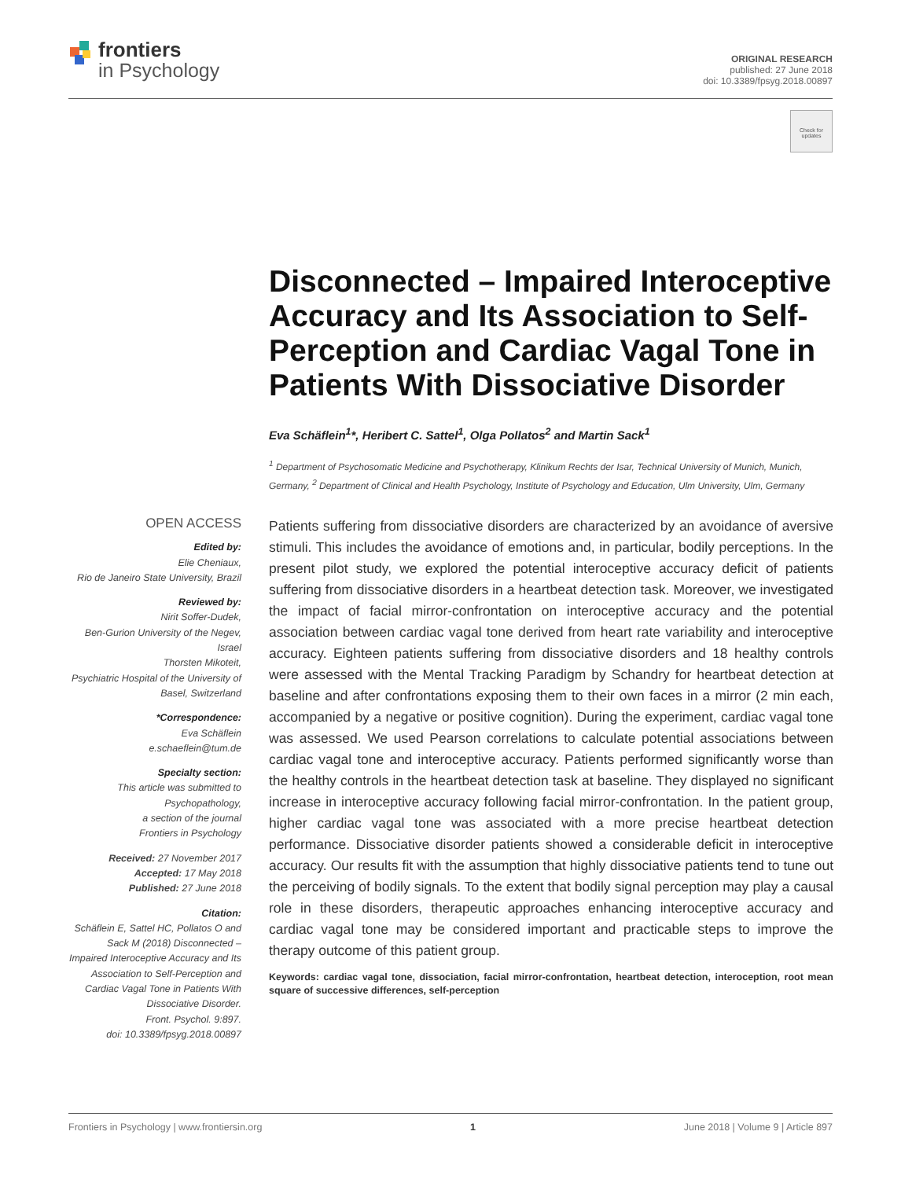frontiers
in Psychology
ORIGINAL RESEARCH
published: 27 June 2018
doi: 10.3389/fpsyg.2018.00897
Check for updates
Disconnected – Impaired Interoceptive Accuracy and Its Association to Self-Perception and Cardiac Vagal Tone in Patients With Dissociative Disorder
Eva Schäflein<sup>1</sup>*, Heribert C. Sattel<sup>1</sup>, Olga Pollatos<sup>2</sup> and Martin Sack<sup>1</sup>
<sup>1</sup> Department of Psychosomatic Medicine and Psychotherapy, Klinikum Rechts der Isar, Technical University of Munich, Munich, Germany, <sup>2</sup> Department of Clinical and Health Psychology, Institute of Psychology and Education, Ulm University, Ulm, Germany
OPEN ACCESS
Edited by:
Elie Cheniaux,
Rio de Janeiro State University, Brazil
Reviewed by:
Nirit Soffer-Dudek,
Ben-Gurion University of the Negev, Israel
Thorsten Mikoteit,
Psychiatric Hospital of the University of Basel, Switzerland
*Correspondence:
Eva Schäflein
e.schaeflein@tum.de
Specialty section:
This article was submitted to Psychopathology,
a section of the journal
Frontiers in Psychology
Received: 27 November 2017
Accepted: 17 May 2018
Published: 27 June 2018
Citation:
Schäflein E, Sattel HC, Pollatos O and Sack M (2018) Disconnected – Impaired Interoceptive Accuracy and Its Association to Self-Perception and Cardiac Vagal Tone in Patients With Dissociative Disorder.
Front. Psychol. 9:897.
doi: 10.3389/fpsyg.2018.00897
Patients suffering from dissociative disorders are characterized by an avoidance of aversive stimuli. This includes the avoidance of emotions and, in particular, bodily perceptions. In the present pilot study, we explored the potential interoceptive accuracy deficit of patients suffering from dissociative disorders in a heartbeat detection task. Moreover, we investigated the impact of facial mirror-confrontation on interoceptive accuracy and the potential association between cardiac vagal tone derived from heart rate variability and interoceptive accuracy. Eighteen patients suffering from dissociative disorders and 18 healthy controls were assessed with the Mental Tracking Paradigm by Schandry for heartbeat detection at baseline and after confrontations exposing them to their own faces in a mirror (2 min each, accompanied by a negative or positive cognition). During the experiment, cardiac vagal tone was assessed. We used Pearson correlations to calculate potential associations between cardiac vagal tone and interoceptive accuracy. Patients performed significantly worse than the healthy controls in the heartbeat detection task at baseline. They displayed no significant increase in interoceptive accuracy following facial mirror-confrontation. In the patient group, higher cardiac vagal tone was associated with a more precise heartbeat detection performance. Dissociative disorder patients showed a considerable deficit in interoceptive accuracy. Our results fit with the assumption that highly dissociative patients tend to tune out the perceiving of bodily signals. To the extent that bodily signal perception may play a causal role in these disorders, therapeutic approaches enhancing interoceptive accuracy and cardiac vagal tone may be considered important and practicable steps to improve the therapy outcome of this patient group.
Keywords: cardiac vagal tone, dissociation, facial mirror-confrontation, heartbeat detection, interoception, root mean square of successive differences, self-perception
Frontiers in Psychology | www.frontiersin.org 1 June 2018 | Volume 9 | Article 897